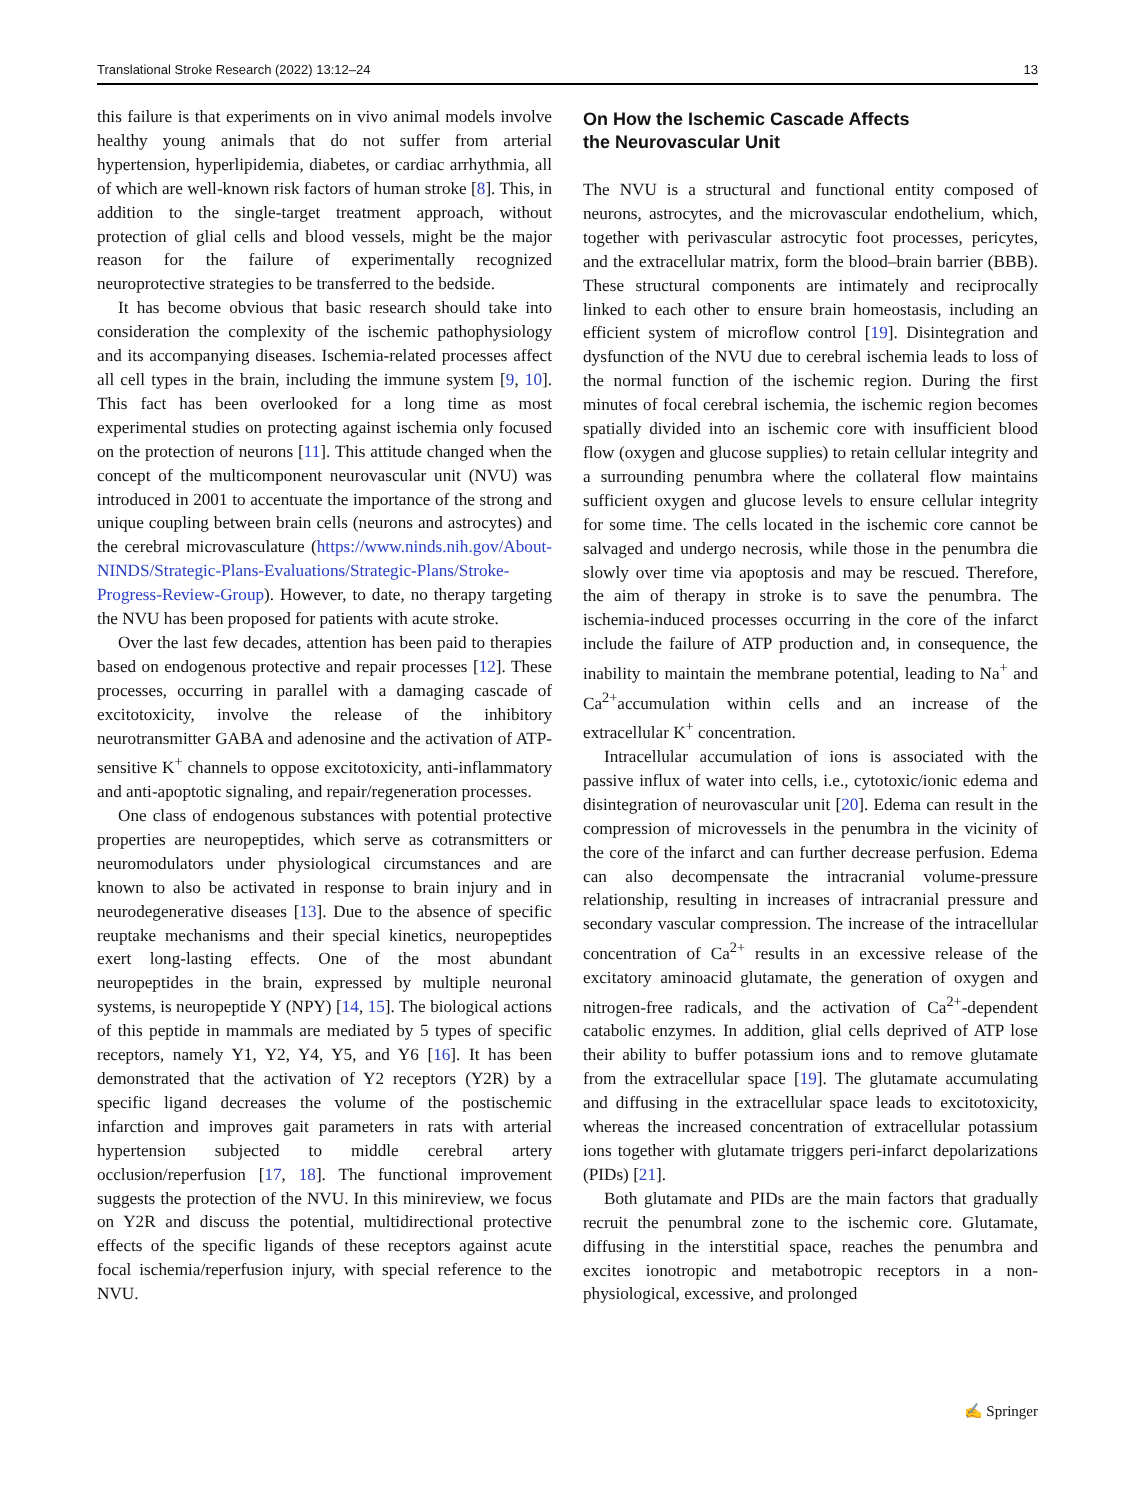Translational Stroke Research (2022) 13:12–24 13
this failure is that experiments on in vivo animal models involve healthy young animals that do not suffer from arterial hypertension, hyperlipidemia, diabetes, or cardiac arrhythmia, all of which are well-known risk factors of human stroke [8]. This, in addition to the single-target treatment approach, without protection of glial cells and blood vessels, might be the major reason for the failure of experimentally recognized neuroprotective strategies to be transferred to the bedside.
It has become obvious that basic research should take into consideration the complexity of the ischemic pathophysiology and its accompanying diseases. Ischemia-related processes affect all cell types in the brain, including the immune system [9, 10]. This fact has been overlooked for a long time as most experimental studies on protecting against ischemia only focused on the protection of neurons [11]. This attitude changed when the concept of the multicomponent neurovascular unit (NVU) was introduced in 2001 to accentuate the importance of the strong and unique coupling between brain cells (neurons and astrocytes) and the cerebral microvasculature (https://www.ninds.nih.gov/About-NINDS/Strategic-Plans-Evaluations/Strategic-Plans/Stroke-Progress-Review-Group). However, to date, no therapy targeting the NVU has been proposed for patients with acute stroke.
Over the last few decades, attention has been paid to therapies based on endogenous protective and repair processes [12]. These processes, occurring in parallel with a damaging cascade of excitotoxicity, involve the release of the inhibitory neurotransmitter GABA and adenosine and the activation of ATP-sensitive K<sup>+</sup> channels to oppose excitotoxicity, anti-inflammatory and anti-apoptotic signaling, and repair/regeneration processes.
One class of endogenous substances with potential protective properties are neuropeptides, which serve as cotransmitters or neuromodulators under physiological circumstances and are known to also be activated in response to brain injury and in neurodegenerative diseases [13]. Due to the absence of specific reuptake mechanisms and their special kinetics, neuropeptides exert long-lasting effects. One of the most abundant neuropeptides in the brain, expressed by multiple neuronal systems, is neuropeptide Y (NPY) [14, 15]. The biological actions of this peptide in mammals are mediated by 5 types of specific receptors, namely Y1, Y2, Y4, Y5, and Y6 [16]. It has been demonstrated that the activation of Y2 receptors (Y2R) by a specific ligand decreases the volume of the postischemic infarction and improves gait parameters in rats with arterial hypertension subjected to middle cerebral artery occlusion/reperfusion [17, 18]. The functional improvement suggests the protection of the NVU. In this minireview, we focus on Y2R and discuss the potential, multidirectional protective effects of the specific ligands of these receptors against acute focal ischemia/reperfusion injury, with special reference to the NVU.
On How the Ischemic Cascade Affects
the Neurovascular Unit
The NVU is a structural and functional entity composed of neurons, astrocytes, and the microvascular endothelium, which, together with perivascular astrocytic foot processes, pericytes, and the extracellular matrix, form the blood–brain barrier (BBB). These structural components are intimately and reciprocally linked to each other to ensure brain homeostasis, including an efficient system of microflow control [19]. Disintegration and dysfunction of the NVU due to cerebral ischemia leads to loss of the normal function of the ischemic region. During the first minutes of focal cerebral ischemia, the ischemic region becomes spatially divided into an ischemic core with insufficient blood flow (oxygen and glucose supplies) to retain cellular integrity and a surrounding penumbra where the collateral flow maintains sufficient oxygen and glucose levels to ensure cellular integrity for some time. The cells located in the ischemic core cannot be salvaged and undergo necrosis, while those in the penumbra die slowly over time via apoptosis and may be rescued. Therefore, the aim of therapy in stroke is to save the penumbra. The ischemia-induced processes occurring in the core of the infarct include the failure of ATP production and, in consequence, the inability to maintain the membrane potential, leading to Na<sup>+</sup> and Ca<sup>2+</sup>accumulation within cells and an increase of the extracellular K<sup>+</sup> concentration.
Intracellular accumulation of ions is associated with the passive influx of water into cells, i.e., cytotoxic/ionic edema and disintegration of neurovascular unit [20]. Edema can result in the compression of microvessels in the penumbra in the vicinity of the core of the infarct and can further decrease perfusion. Edema can also decompensate the intracranial volume-pressure relationship, resulting in increases of intracranial pressure and secondary vascular compression. The increase of the intracellular concentration of Ca<sup>2+</sup> results in an excessive release of the excitatory aminoacid glutamate, the generation of oxygen and nitrogen-free radicals, and the activation of Ca<sup>2+</sup>-dependent catabolic enzymes. In addition, glial cells deprived of ATP lose their ability to buffer potassium ions and to remove glutamate from the extracellular space [19]. The glutamate accumulating and diffusing in the extracellular space leads to excitotoxicity, whereas the increased concentration of extracellular potassium ions together with glutamate triggers peri-infarct depolarizations (PIDs) [21].
Both glutamate and PIDs are the main factors that gradually recruit the penumbral zone to the ischemic core. Glutamate, diffusing in the interstitial space, reaches the penumbra and excites ionotropic and metabotropic receptors in a non-physiological, excessive, and prolonged
✍ Springer